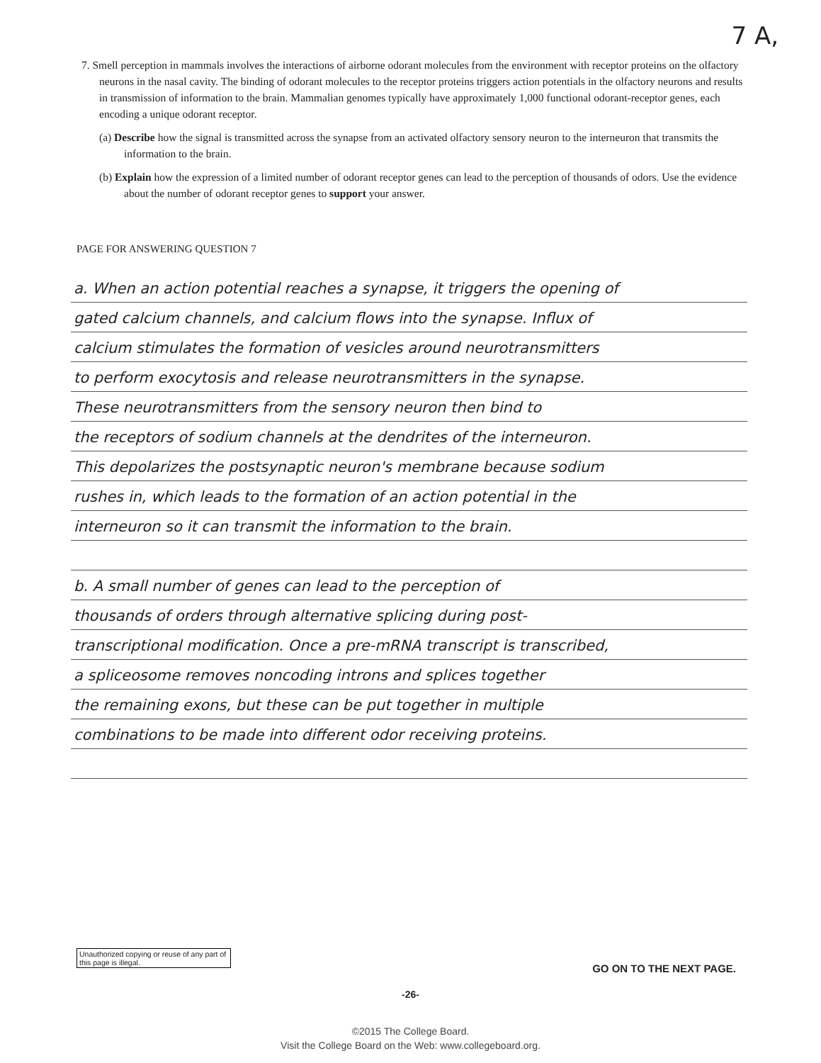7 A,
7. Smell perception in mammals involves the interactions of airborne odorant molecules from the environment with receptor proteins on the olfactory neurons in the nasal cavity. The binding of odorant molecules to the receptor proteins triggers action potentials in the olfactory neurons and results in transmission of information to the brain. Mammalian genomes typically have approximately 1,000 functional odorant-receptor genes, each encoding a unique odorant receptor.
(a) Describe how the signal is transmitted across the synapse from an activated olfactory sensory neuron to the interneuron that transmits the information to the brain.
(b) Explain how the expression of a limited number of odorant receptor genes can lead to the perception of thousands of odors. Use the evidence about the number of odorant receptor genes to support your answer.
PAGE FOR ANSWERING QUESTION 7
a. When an action potential reaches a synapse, it triggers the opening of
gated calcium channels, and calcium flows into the synapse. Influx of
calcium stimulates the formation of vesicles around neurotransmitters
to perform exocytosis and release neurotransmitters in the synapse.
These neurotransmitters from the sensory neuron then bind to
the receptors of sodium channels at the dendrites of the interneuron.
This depolarizes the postsynaptic neuron's membrane because sodium
rushes in, which leads to the formation of an action potential in the
interneuron so it can transmit the information to the brain.
b. A small number of genes can lead to the perception of
thousands of orders through alternative splicing during post-
transcriptional modification. Once a pre-mRNA transcript is transcribed,
a spliceosome removes noncoding introns and splices together
the remaining exons, but these can be put together in multiple
combinations to be made into different odor receiving proteins.
Unauthorized copying or reuse of any part of this page is illegal.
GO ON TO THE NEXT PAGE.
-26-
©2015 The College Board.
Visit the College Board on the Web: www.collegeboard.org.